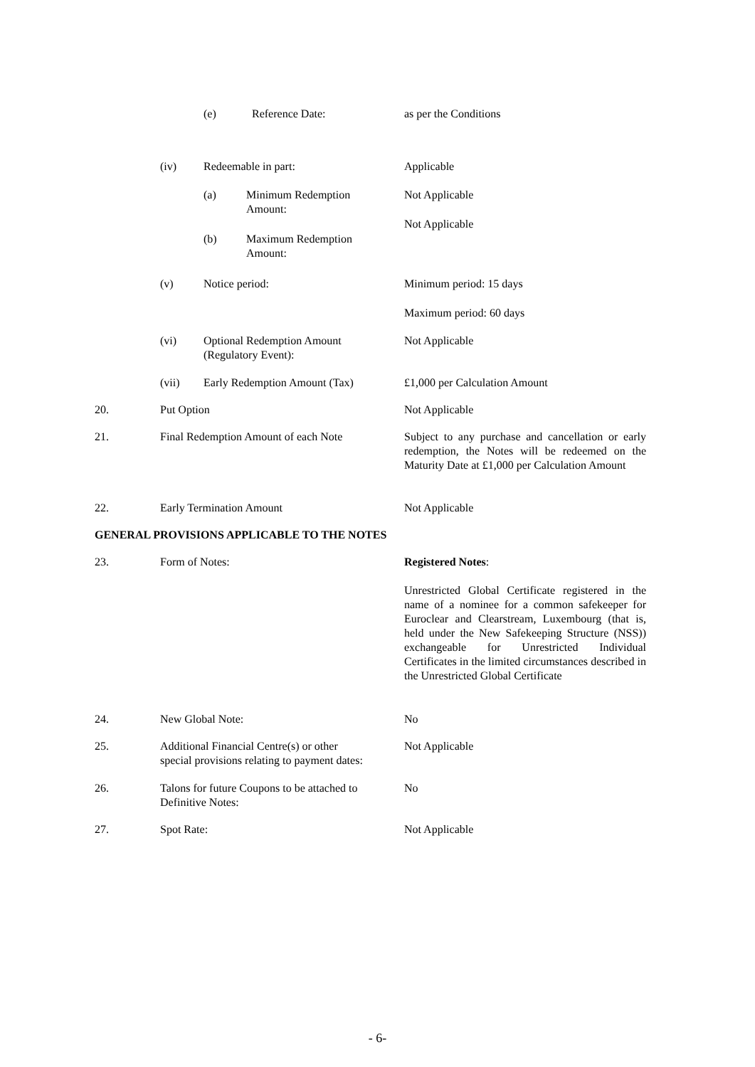(e) Reference Date: as per the Conditions
(iv) Redeemable in part: Applicable
(a) Minimum Redemption
Amount: Not Applicable
Not Applicable
(b) Maximum Redemption
Amount:
(v) Notice period: Minimum period: 15 days
Maximum period: 60 days
(vi) Optional Redemption Amount
(Regulatory Event): Not Applicable
(vii) Early Redemption Amount (Tax) £1,000 per Calculation Amount
20. Put Option Not Applicable
21. Final Redemption Amount of each Note Subject to any purchase and cancellation or early redemption, the Notes will be redeemed on the Maturity Date at £1,000 per Calculation Amount
22. Early Termination Amount Not Applicable
GENERAL PROVISIONS APPLICABLE TO THE NOTES
23. Form of Notes: Registered Notes:
Unrestricted Global Certificate registered in the name of a nominee for a common safekeeper for Euroclear and Clearstream, Luxembourg (that is, held under the New Safekeeping Structure (NSS)) exchangeable for Unrestricted Individual Certificates in the limited circumstances described in the Unrestricted Global Certificate
24. New Global Note: No
25. Additional Financial Centre(s) or other
special provisions relating to payment dates: Not Applicable
26. Talons for future Coupons to be attached to
Definitive Notes: No
27. Spot Rate: Not Applicable
- 6-